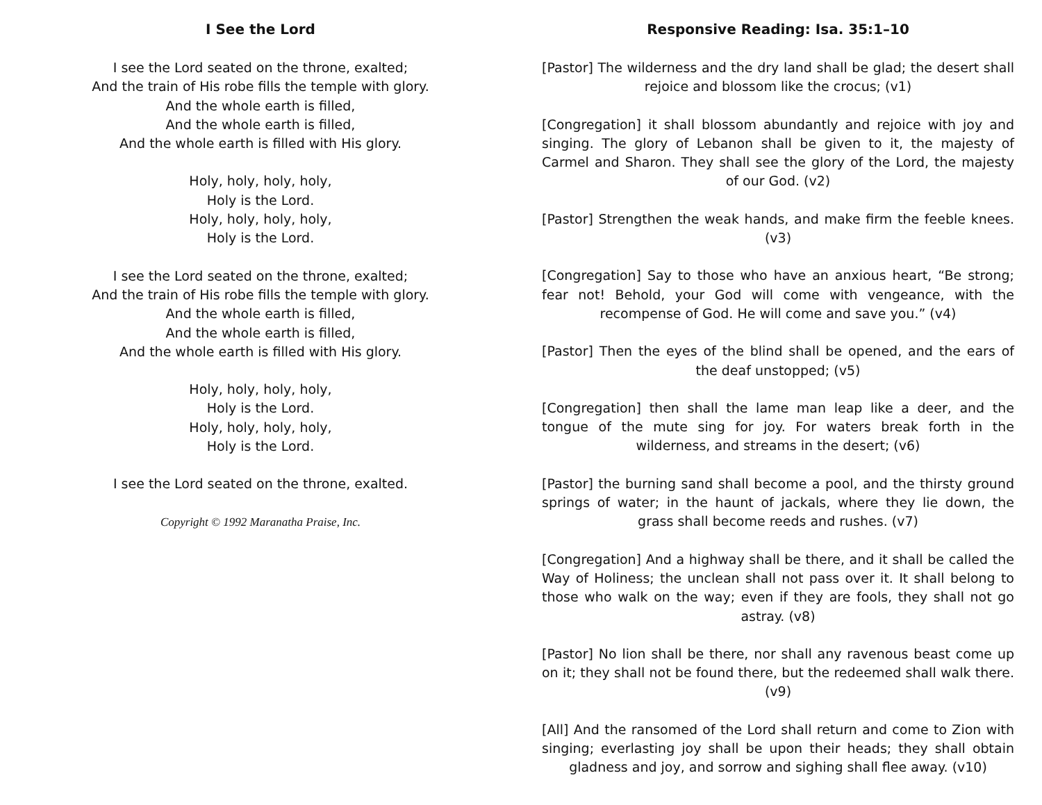I See the Lord
I see the Lord seated on the throne, exalted;
And the train of His robe fills the temple with glory.
And the whole earth is filled,
And the whole earth is filled,
And the whole earth is filled with His glory.
Holy, holy, holy, holy,
Holy is the Lord.
Holy, holy, holy, holy,
Holy is the Lord.
I see the Lord seated on the throne, exalted;
And the train of His robe fills the temple with glory.
And the whole earth is filled,
And the whole earth is filled,
And the whole earth is filled with His glory.
Holy, holy, holy, holy,
Holy is the Lord.
Holy, holy, holy, holy,
Holy is the Lord.
I see the Lord seated on the throne, exalted.
Copyright © 1992 Maranatha Praise, Inc.
Responsive Reading: Isa. 35:1–10
[Pastor] The wilderness and the dry land shall be glad; the desert shall rejoice and blossom like the crocus; (v1)
[Congregation] it shall blossom abundantly and rejoice with joy and singing. The glory of Lebanon shall be given to it, the majesty of Carmel and Sharon. They shall see the glory of the Lord, the majesty of our God. (v2)
[Pastor] Strengthen the weak hands, and make firm the feeble knees. (v3)
[Congregation] Say to those who have an anxious heart, “Be strong; fear not! Behold, your God will come with vengeance, with the recompense of God. He will come and save you.” (v4)
[Pastor] Then the eyes of the blind shall be opened, and the ears of the deaf unstopped; (v5)
[Congregation] then shall the lame man leap like a deer, and the tongue of the mute sing for joy. For waters break forth in the wilderness, and streams in the desert; (v6)
[Pastor] the burning sand shall become a pool, and the thirsty ground springs of water; in the haunt of jackals, where they lie down, the grass shall become reeds and rushes. (v7)
[Congregation] And a highway shall be there, and it shall be called the Way of Holiness; the unclean shall not pass over it. It shall belong to those who walk on the way; even if they are fools, they shall not go astray. (v8)
[Pastor] No lion shall be there, nor shall any ravenous beast come up on it; they shall not be found there, but the redeemed shall walk there. (v9)
[All] And the ransomed of the Lord shall return and come to Zion with singing; everlasting joy shall be upon their heads; they shall obtain gladness and joy, and sorrow and sighing shall flee away. (v10)